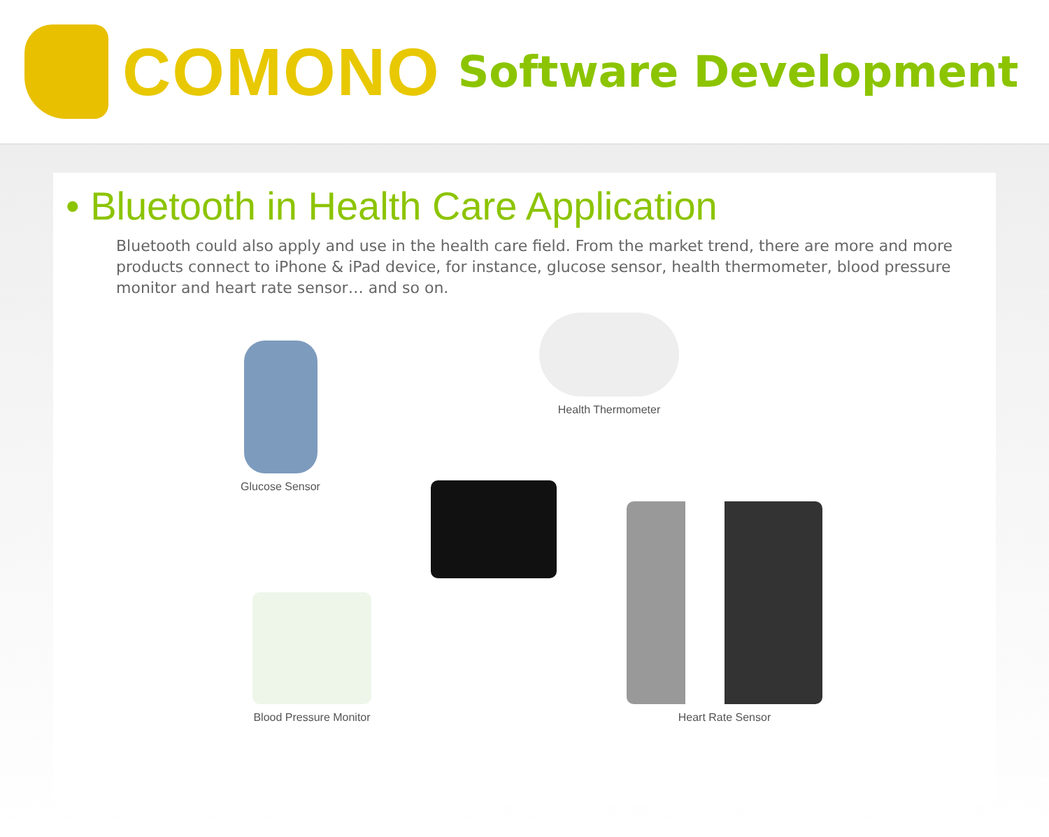COMONO Software Development
• Bluetooth in Health Care Application
Bluetooth could also apply and use in the health care field. From the market trend, there are more and more products connect to iPhone & iPad device, for instance, glucose sensor, health thermometer, blood pressure monitor and heart rate sensor… and so on.
Glucose Sensor
Health Thermometer
Blood Pressure Monitor
Heart Rate Sensor